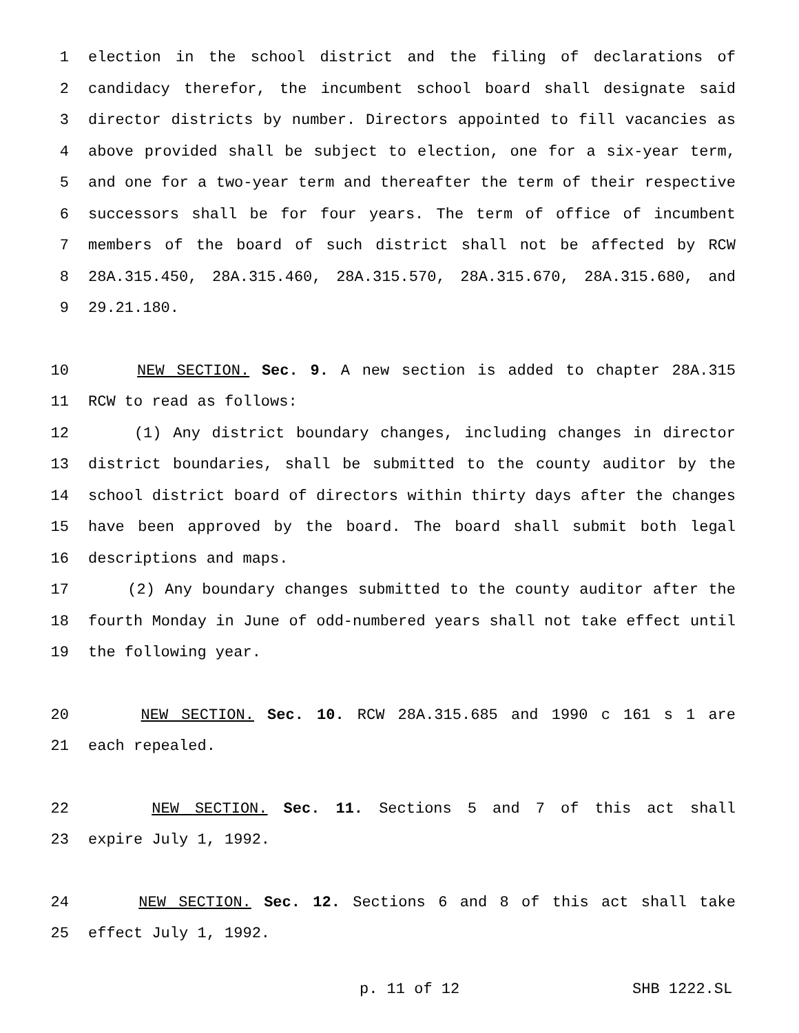1 election in the school district and the filing of declarations of
2 candidacy therefor, the incumbent school board shall designate said
3 director districts by number. Directors appointed to fill vacancies as
4 above provided shall be subject to election, one for a six-year term,
5 and one for a two-year term and thereafter the term of their respective
6 successors shall be for four years. The term of office of incumbent
7 members of the board of such district shall not be affected by RCW
8 28A.315.450, 28A.315.460, 28A.315.570, 28A.315.670, 28A.315.680, and
9 29.21.180.
10 NEW SECTION. Sec. 9. A new section is added to chapter 28A.315
11 RCW to read as follows:
12 (1) Any district boundary changes, including changes in director
13 district boundaries, shall be submitted to the county auditor by the
14 school district board of directors within thirty days after the changes
15 have been approved by the board. The board shall submit both legal
16 descriptions and maps.
17 (2) Any boundary changes submitted to the county auditor after the
18 fourth Monday in June of odd-numbered years shall not take effect until
19 the following year.
20 NEW SECTION. Sec. 10. RCW 28A.315.685 and 1990 c 161 s 1 are
21 each repealed.
22 NEW SECTION. Sec. 11. Sections 5 and 7 of this act shall
23 expire July 1, 1992.
24 NEW SECTION. Sec. 12. Sections 6 and 8 of this act shall take
25 effect July 1, 1992.
p. 11 of 12 SHB 1222.SL